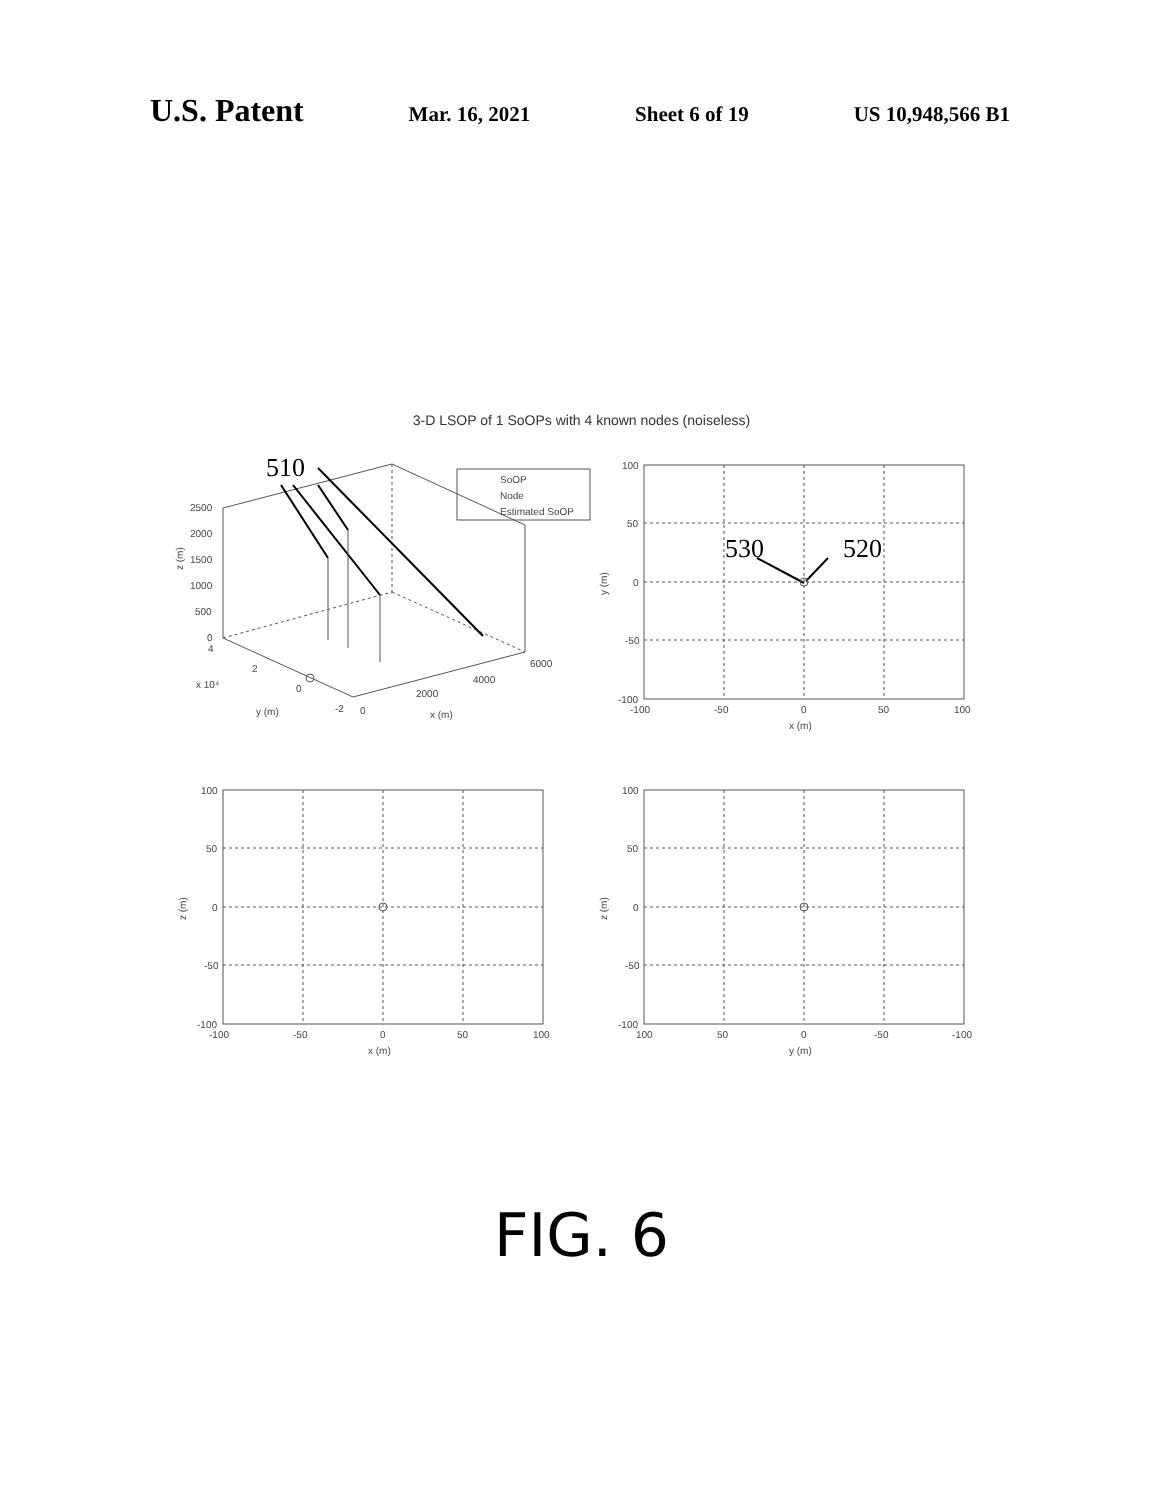U.S. Patent Mar. 16, 2021 Sheet 6 of 19 US 10,948,566 B1
3-D LSOP of 1 SoOPs with 4 known nodes (noiseless)
SoOP
Node
Estimated SoOP
510
530
520
2500
2000
1500
1000
500
0
4
2
x 10⁴
0
y (m)
-2
0
2000
4000
6000
x (m)
100
50
0
-50
-100
-100
-50
0
50
100
x (m)
100
50
0
-50
-100
-100
-50
0
50
100
x (m)
100
50
0
-50
-100
100
50
0
-50
-100
y (m)
z (m)
y (m)
z (m)
z (m)
FIG. 6